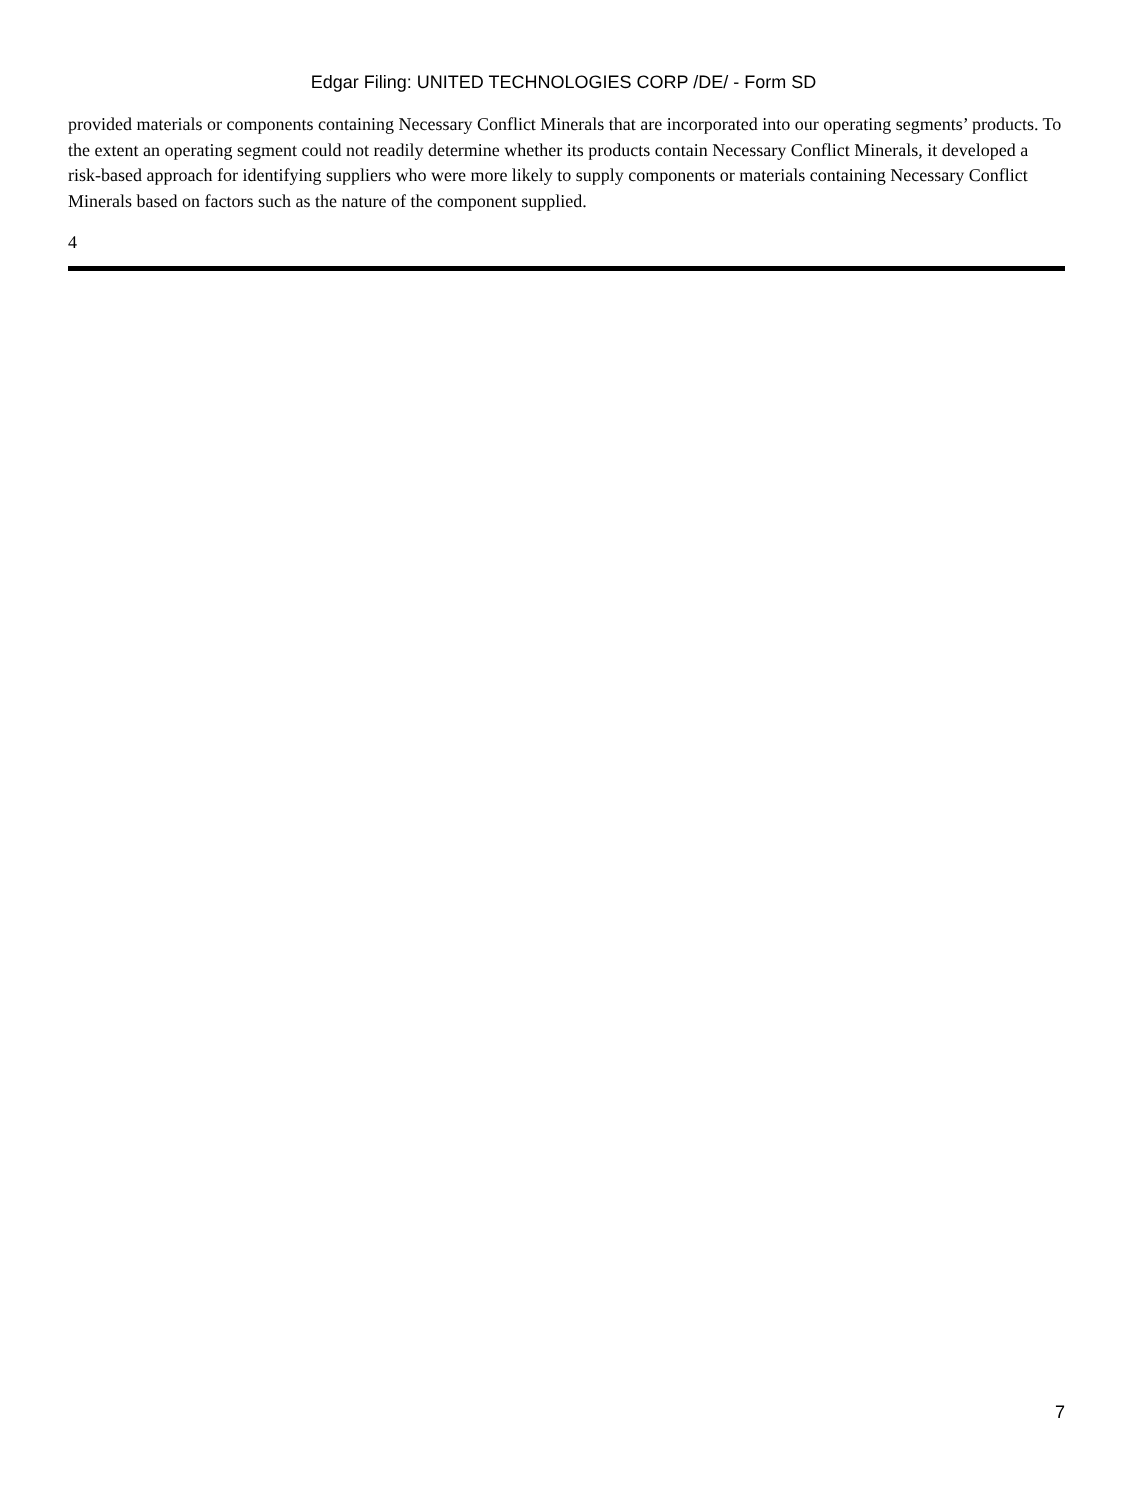Edgar Filing: UNITED TECHNOLOGIES CORP /DE/ - Form SD
provided materials or components containing Necessary Conflict Minerals that are incorporated into our operating segments’ products. To the extent an operating segment could not readily determine whether its products contain Necessary Conflict Minerals, it developed a risk-based approach for identifying suppliers who were more likely to supply components or materials containing Necessary Conflict Minerals based on factors such as the nature of the component supplied.
4
7